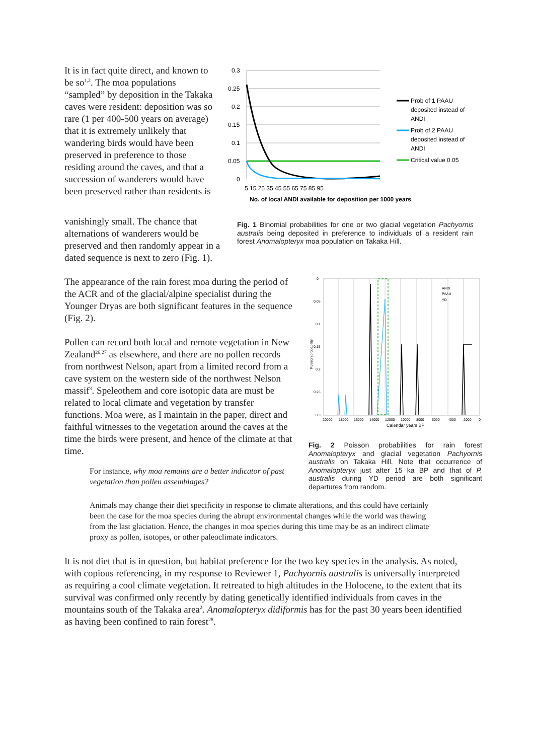It is in fact quite direct, and known to be so<sup>1,2</sup>. The moa populations “sampled” by deposition in the Takaka caves were resident: deposition was so rare (1 per 400-500 years on average) that it is extremely unlikely that wandering birds would have been preserved in preference to those residing around the caves, and that a succession of wanderers would have been preserved rather than residents is
0.3
0.25
0.2
0.15
0.1
0.05
0
5 15 25 35 45 55 65 75 85 95
No. of local ANDI available for deposition per 1000 years
Prob of 1 PAAU
deposited instead of
ANDI
Prob of 2 PAAU
deposited instead of
ANDI
Critical value 0.05
vanishingly small. The chance that alternations of wanderers would be preserved and then randomly appear in a dated sequence is next to zero (Fig. 1).
Fig. 1 Binomial probabilities for one or two glacial vegetation Pachyornis australis being deposited in preference to individuals of a resident rain forest Anomalopteryx moa population on Takaka Hill.
The appearance of the rain forest moa during the period of the ACR and of the glacial/alpine specialist during the Younger Dryas are both significant features in the sequence (Fig. 2).
Pollen can record both local and remote vegetation in New Zealand<sup>26,27</sup> as elsewhere, and there are no pollen records from northwest Nelson, apart from a limited record from a cave system on the western side of the northwest Nelson massif<sup>3</sup>. Speleothem and core isotopic data are must be related to local climate and vegetation by transfer functions. Moa were, as I maintain in the paper, direct and faithful witnesses to the vegetation around the caves at the time the birds were present, and hence of the climate at that time.
0
0.05
0.1
0.15
0.2
0.25
0.3
Poisson probability
20000
18000
16000
14000
12000
10000
8000
6000
4000
2000
0
Calendar years BP
ANDI
PAAU
YD
Fig. 2 Poisson probabilities for rain forest Anomalopteryx and glacial vegetation Pachyornis australis on Takaka Hill. Note that occurrence of Anomalopteryx just after 15 ka BP and that of P. australis during YD period are both significant departures from random.
For instance, why moa remains are a better indicator of past vegetation than pollen assemblages?
Animals may change their diet specificity in response to climate alterations, and this could have certainly been the case for the moa species during the abrupt environmental changes while the world was thawing from the last glaciation. Hence, the changes in moa species during this time may be as an indirect climate proxy as pollen, isotopes, or other paleoclimate indicators.
It is not diet that is in question, but habitat preference for the two key species in the analysis. As noted, with copious referencing, in my response to Reviewer 1, Pachyornis australis is universally interpreted as requiring a cool climate vegetation. It retreated to high altitudes in the Holocene, to the extent that its survival was confirmed only recently by dating genetically identified individuals from caves in the mountains south of the Takaka area<sup>2</sup>. Anomalopteryx didiformis has for the past 30 years been identified as having been confined to rain forest<sup>28</sup>.